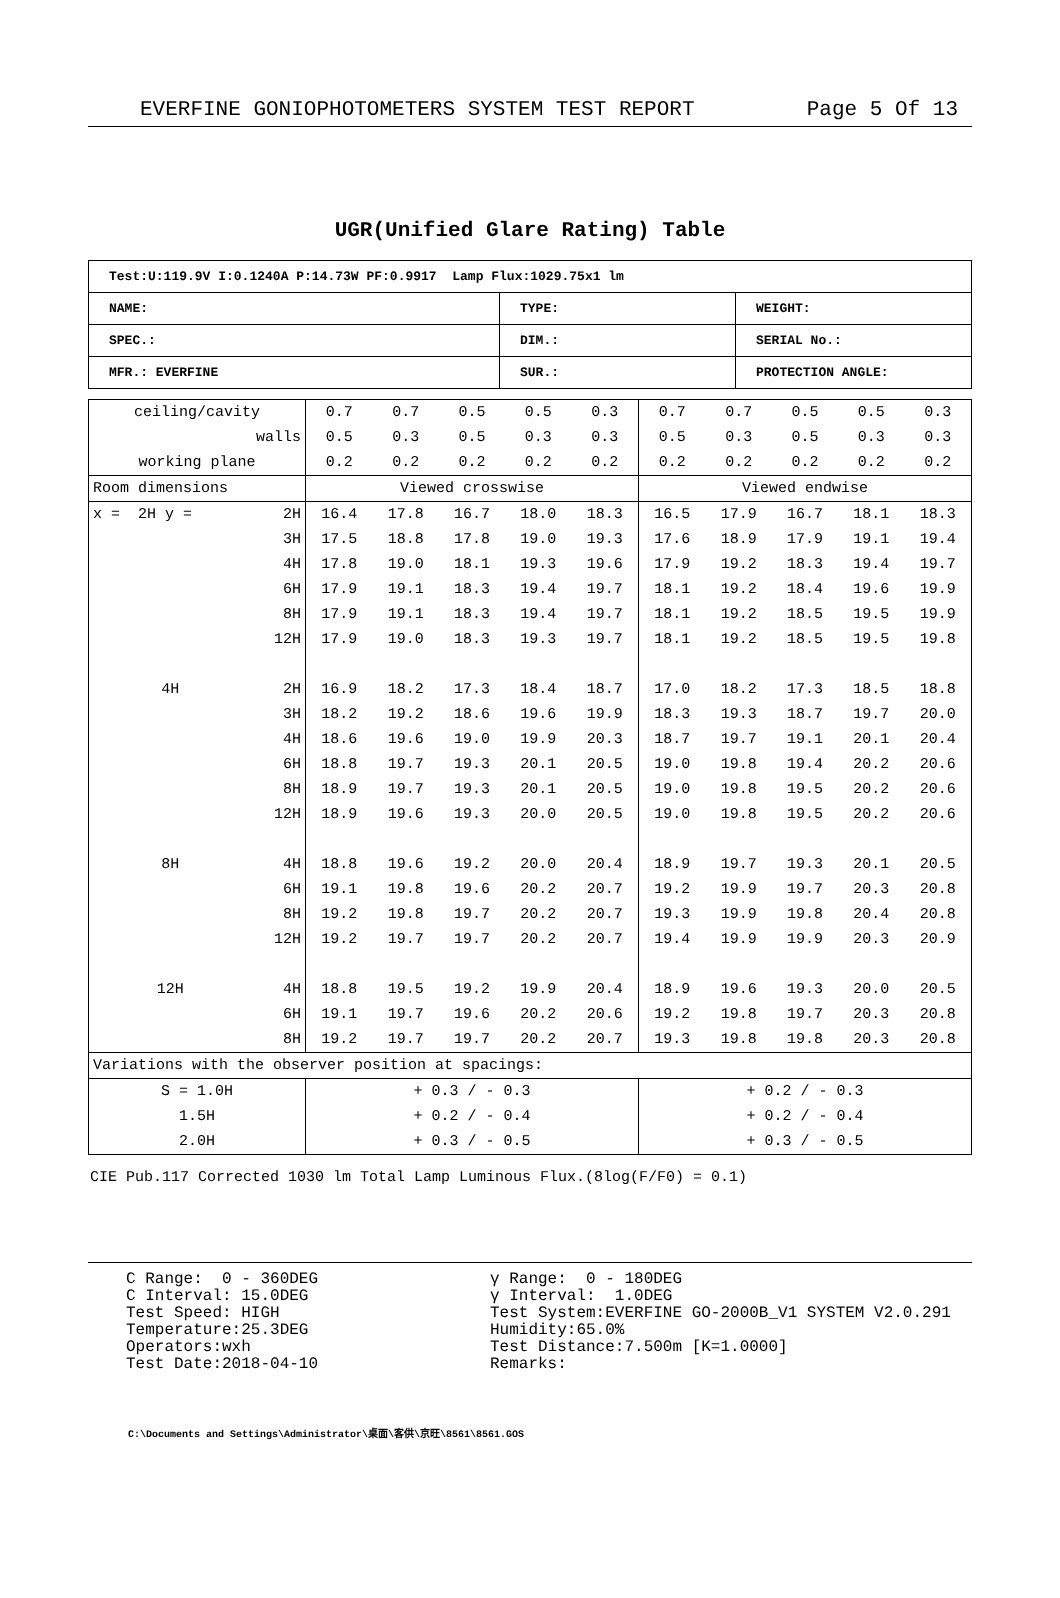EVERFINE GONIOPHOTOMETERS SYSTEM TEST REPORT Page 5 Of 13
UGR(Unified Glare Rating) Table
| Test:U:119.9V I:0.1240A P:14.73W PF:0.9917 Lamp Flux:1029.75x1 lm | | |
| NAME: | TYPE: | WEIGHT: |
| SPEC.: | DIM.: | SERIAL No.: |
| MFR.: EVERFINE | SUR.: | PROTECTION ANGLE: |
| ceiling/cavity | | 0.7 | 0.7 | 0.5 | 0.5 | 0.3 | 0.7 | 0.7 | 0.5 | 0.5 | 0.3 |
| walls | | 0.5 | 0.3 | 0.5 | 0.3 | 0.3 | 0.5 | 0.3 | 0.5 | 0.3 | 0.3 |
| working plane | | 0.2 | 0.2 | 0.2 | 0.2 | 0.2 | 0.2 | 0.2 | 0.2 | 0.2 | 0.2 |
| Room dimensions | | Viewed crosswise | | | | | Viewed endwise | | | | |
| x = 2H y = | 2H | 16.4 | 17.8 | 16.7 | 18.0 | 18.3 | 16.5 | 17.9 | 16.7 | 18.1 | 18.3 |
| | 3H | 17.5 | 18.8 | 17.8 | 19.0 | 19.3 | 17.6 | 18.9 | 17.9 | 19.1 | 19.4 |
| | 4H | 17.8 | 19.0 | 18.1 | 19.3 | 19.6 | 17.9 | 19.2 | 18.3 | 19.4 | 19.7 |
| | 6H | 17.9 | 19.1 | 18.3 | 19.4 | 19.7 | 18.1 | 19.2 | 18.4 | 19.6 | 19.9 |
| | 8H | 17.9 | 19.1 | 18.3 | 19.4 | 19.7 | 18.1 | 19.2 | 18.5 | 19.5 | 19.9 |
| | 12H | 17.9 | 19.0 | 18.3 | 19.3 | 19.7 | 18.1 | 19.2 | 18.5 | 19.5 | 19.8 |
| 4H | 2H | 16.9 | 18.2 | 17.3 | 18.4 | 18.7 | 17.0 | 18.2 | 17.3 | 18.5 | 18.8 |
| | 3H | 18.2 | 19.2 | 18.6 | 19.6 | 19.9 | 18.3 | 19.3 | 18.7 | 19.7 | 20.0 |
| | 4H | 18.6 | 19.6 | 19.0 | 19.9 | 20.3 | 18.7 | 19.7 | 19.1 | 20.1 | 20.4 |
| | 6H | 18.8 | 19.7 | 19.3 | 20.1 | 20.5 | 19.0 | 19.8 | 19.4 | 20.2 | 20.6 |
| | 8H | 18.9 | 19.7 | 19.3 | 20.1 | 20.5 | 19.0 | 19.8 | 19.5 | 20.2 | 20.6 |
| | 12H | 18.9 | 19.6 | 19.3 | 20.0 | 20.5 | 19.0 | 19.8 | 19.5 | 20.2 | 20.6 |
| 8H | 4H | 18.8 | 19.6 | 19.2 | 20.0 | 20.4 | 18.9 | 19.7 | 19.3 | 20.1 | 20.5 |
| | 6H | 19.1 | 19.8 | 19.6 | 20.2 | 20.7 | 19.2 | 19.9 | 19.7 | 20.3 | 20.8 |
| | 8H | 19.2 | 19.8 | 19.7 | 20.2 | 20.7 | 19.3 | 19.9 | 19.8 | 20.4 | 20.8 |
| | 12H | 19.2 | 19.7 | 19.7 | 20.2 | 20.7 | 19.4 | 19.9 | 19.9 | 20.3 | 20.9 |
| 12H | 4H | 18.8 | 19.5 | 19.2 | 19.9 | 20.4 | 18.9 | 19.6 | 19.3 | 20.0 | 20.5 |
| | 6H | 19.1 | 19.7 | 19.6 | 20.2 | 20.6 | 19.2 | 19.8 | 19.7 | 20.3 | 20.8 |
| | 8H | 19.2 | 19.7 | 19.7 | 20.2 | 20.7 | 19.3 | 19.8 | 19.8 | 20.3 | 20.8 |
| Variations with the observer position at spacings: | | | | | | | | | | | |
| S = 1.0H | | + 0.3 / - 0.3 | | | | | + 0.2 / - 0.3 | | | | |
| 1.5H | | + 0.2 / - 0.4 | | | | | + 0.2 / - 0.4 | | | | |
| 2.0H | | + 0.3 / - 0.5 | | | | | + 0.3 / - 0.5 | | | | |
CIE Pub.117 Corrected 1030 lm Total Lamp Luminous Flux.(8log(F/F0) = 0.1)
C Range: 0 - 360DEG C Interval: 15.0DEG Test Speed: HIGH Temperature:25.3DEG Operators:wxh Test Date:2018-04-10
γ Range: 0 - 180DEG γ Interval: 1.0DEG Test System:EVERFINE GO-2000B_V1 SYSTEM V2.0.291 Humidity:65.0% Test Distance:7.500m [K=1.0000] Remarks:
C:\Documents and Settings\Administrator\桌面\客供\京旺\8561\8561.GOS